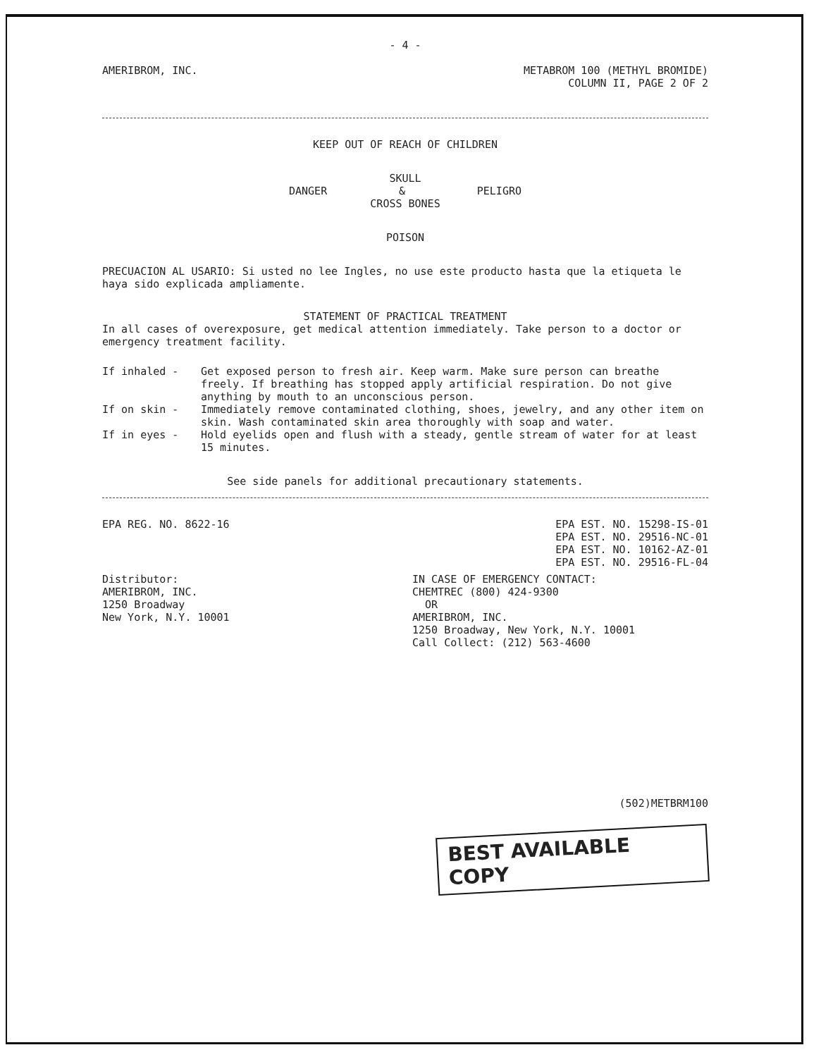- 4 -
AMERIBROM, INC. METABROM 100 (METHYL BROMIDE)
COLUMN II, PAGE 2 OF 2
KEEP OUT OF REACH OF CHILDREN
SKULL
DANGER & PELIGRO
CROSS BONES
POISON
PRECUACION AL USARIO: Si usted no lee Ingles, no use este producto hasta que la etiqueta le haya sido explicada ampliamente.
STATEMENT OF PRACTICAL TREATMENT
In all cases of overexposure, get medical attention immediately. Take person to a doctor or emergency treatment facility.
If inhaled - Get exposed person to fresh air. Keep warm. Make sure person can breathe freely. If breathing has stopped apply artificial respiration. Do not give anything by mouth to an unconscious person.
If on skin - Immediately remove contaminated clothing, shoes, jewelry, and any other item on skin. Wash contaminated skin area thoroughly with soap and water.
If in eyes - Hold eyelids open and flush with a steady, gentle stream of water for at least 15 minutes.
See side panels for additional precautionary statements.
EPA REG. NO. 8622-16 EPA EST. NO. 15298-IS-01
EPA EST. NO. 29516-NC-01
EPA EST. NO. 10162-AZ-01
EPA EST. NO. 29516-FL-04
Distributor:
AMERIBROM, INC.
1250 Broadway
New York, N.Y. 10001
IN CASE OF EMERGENCY CONTACT:
CHEMTREC (800) 424-9300
OR
AMERIBROM, INC.
1250 Broadway, New York, N.Y. 10001
Call Collect: (212) 563-4600
(502)METBRM100
BEST AVAILABLE COPY